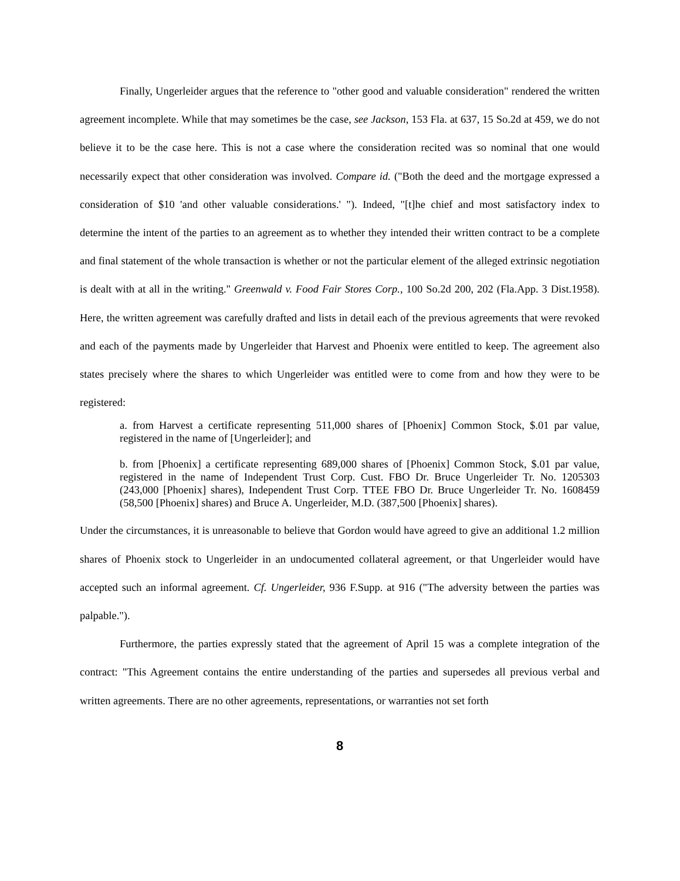Finally, Ungerleider argues that the reference to "other good and valuable consideration" rendered the written agreement incomplete. While that may sometimes be the case, see Jackson, 153 Fla. at 637, 15 So.2d at 459, we do not believe it to be the case here. This is not a case where the consideration recited was so nominal that one would necessarily expect that other consideration was involved. Compare id. ("Both the deed and the mortgage expressed a consideration of $10 'and other valuable considerations.' "). Indeed, "[t]he chief and most satisfactory index to determine the intent of the parties to an agreement as to whether they intended their written contract to be a complete and final statement of the whole transaction is whether or not the particular element of the alleged extrinsic negotiation is dealt with at all in the writing." Greenwald v. Food Fair Stores Corp., 100 So.2d 200, 202 (Fla.App. 3 Dist.1958). Here, the written agreement was carefully drafted and lists in detail each of the previous agreements that were revoked and each of the payments made by Ungerleider that Harvest and Phoenix were entitled to keep. The agreement also states precisely where the shares to which Ungerleider was entitled were to come from and how they were to be registered:
a. from Harvest a certificate representing 511,000 shares of [Phoenix] Common Stock, $.01 par value, registered in the name of [Ungerleider]; and
b. from [Phoenix] a certificate representing 689,000 shares of [Phoenix] Common Stock, $.01 par value, registered in the name of Independent Trust Corp. Cust. FBO Dr. Bruce Ungerleider Tr. No. 1205303 (243,000 [Phoenix] shares), Independent Trust Corp. TTEE FBO Dr. Bruce Ungerleider Tr. No. 1608459 (58,500 [Phoenix] shares) and Bruce A. Ungerleider, M.D. (387,500 [Phoenix] shares).
Under the circumstances, it is unreasonable to believe that Gordon would have agreed to give an additional 1.2 million shares of Phoenix stock to Ungerleider in an undocumented collateral agreement, or that Ungerleider would have accepted such an informal agreement. Cf. Ungerleider, 936 F.Supp. at 916 ("The adversity between the parties was palpable.").
Furthermore, the parties expressly stated that the agreement of April 15 was a complete integration of the contract: "This Agreement contains the entire understanding of the parties and supersedes all previous verbal and written agreements. There are no other agreements, representations, or warranties not set forth
8